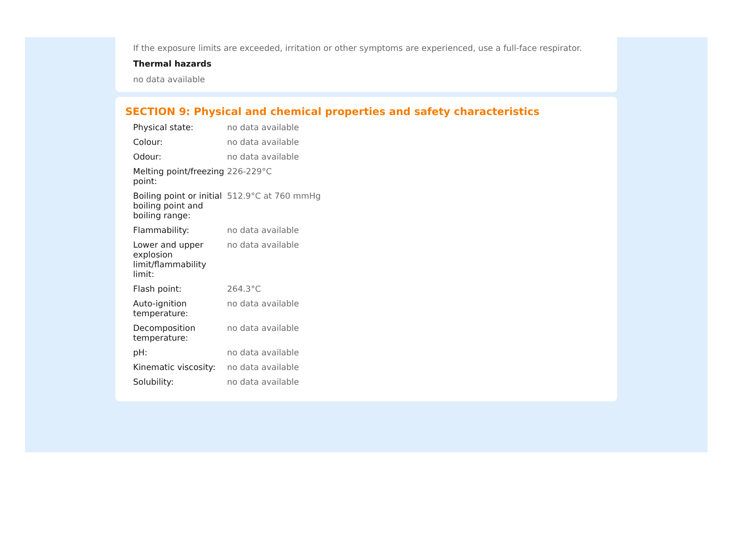If the exposure limits are exceeded, irritation or other symptoms are experienced, use a full-face respirator.
Thermal hazards
no data available
SECTION 9: Physical and chemical properties and safety characteristics
| Physical state: | no data available |
| Colour: | no data available |
| Odour: | no data available |
| Melting point/freezing point: | 226-229°C |
| Boiling point or initial boiling point and boiling range: | 512.9°C at 760 mmHg |
| Flammability: | no data available |
| Lower and upper explosion limit/flammability limit: | no data available |
| Flash point: | 264.3°C |
| Auto-ignition temperature: | no data available |
| Decomposition temperature: | no data available |
| pH: | no data available |
| Kinematic viscosity: | no data available |
| Solubility: | no data available |